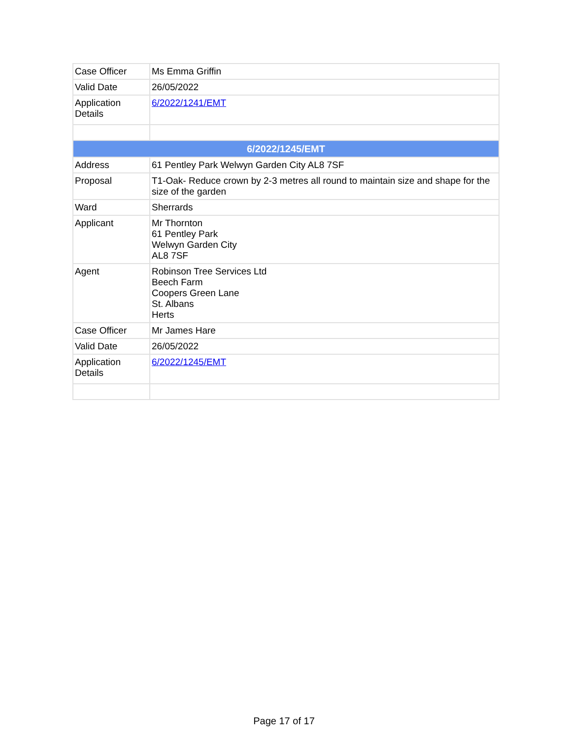| Case Officer | Ms Emma Griffin |
| Valid Date | 26/05/2022 |
| Application Details | 6/2022/1241/EMT |
| 6/2022/1245/EMT | |
| Address | 61 Pentley Park Welwyn Garden City AL8 7SF |
| Proposal | T1-Oak- Reduce crown by 2-3 metres all round to maintain size and shape for the size of the garden |
| Ward | Sherrards |
| Applicant | Mr Thornton 61 Pentley Park Welwyn Garden City AL8 7SF |
| Agent | Robinson Tree Services Ltd Beech Farm Coopers Green Lane St. Albans Herts |
| Case Officer | Mr James Hare |
| Valid Date | 26/05/2022 |
| Application Details | 6/2022/1245/EMT |
Page 17 of 17